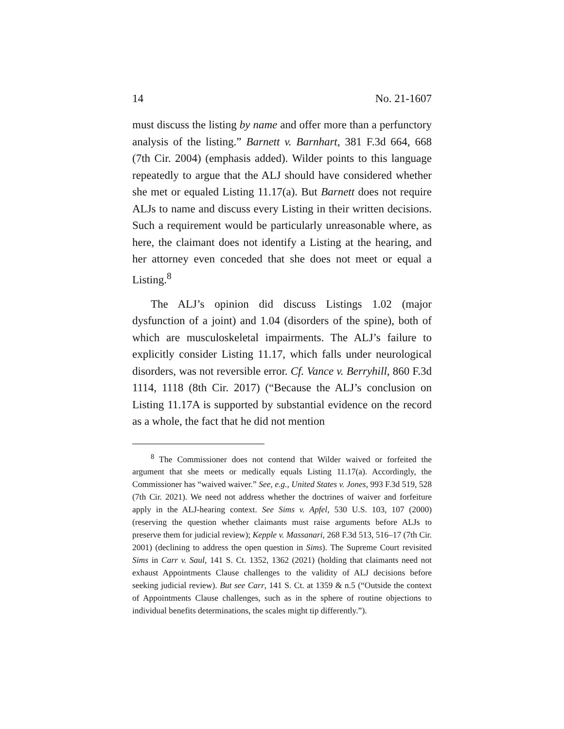14 No. 21-1607
must discuss the listing by name and offer more than a perfunctory analysis of the listing.” Barnett v. Barnhart, 381 F.3d 664, 668 (7th Cir. 2004) (emphasis added). Wilder points to this language repeatedly to argue that the ALJ should have considered whether she met or equaled Listing 11.17(a). But Barnett does not require ALJs to name and discuss every Listing in their written decisions. Such a requirement would be particularly unreasonable where, as here, the claimant does not identify a Listing at the hearing, and her attorney even conceded that she does not meet or equal a Listing.<sup>8</sup>
The ALJ’s opinion did discuss Listings 1.02 (major dysfunction of a joint) and 1.04 (disorders of the spine), both of which are musculoskeletal impairments. The ALJ’s failure to explicitly consider Listing 11.17, which falls under neurological disorders, was not reversible error. Cf. Vance v. Berryhill, 860 F.3d 1114, 1118 (8th Cir. 2017) (“Because the ALJ’s conclusion on Listing 11.17A is supported by substantial evidence on the record as a whole, the fact that he did not mention
<sup>8</sup> The Commissioner does not contend that Wilder waived or forfeited the argument that she meets or medically equals Listing 11.17(a). Accordingly, the Commissioner has “waived waiver.” See, e.g., United States v. Jones, 993 F.3d 519, 528 (7th Cir. 2021). We need not address whether the doctrines of waiver and forfeiture apply in the ALJ-hearing context. See Sims v. Apfel, 530 U.S. 103, 107 (2000) (reserving the question whether claimants must raise arguments before ALJs to preserve them for judicial review); Kepple v. Massanari, 268 F.3d 513, 516–17 (7th Cir. 2001) (declining to address the open question in Sims). The Supreme Court revisited Sims in Carr v. Saul, 141 S. Ct. 1352, 1362 (2021) (holding that claimants need not exhaust Appointments Clause challenges to the validity of ALJ decisions before seeking judicial review). But see Carr, 141 S. Ct. at 1359 & n.5 (“Outside the context of Appointments Clause challenges, such as in the sphere of routine objections to individual benefits determinations, the scales might tip differently.”).